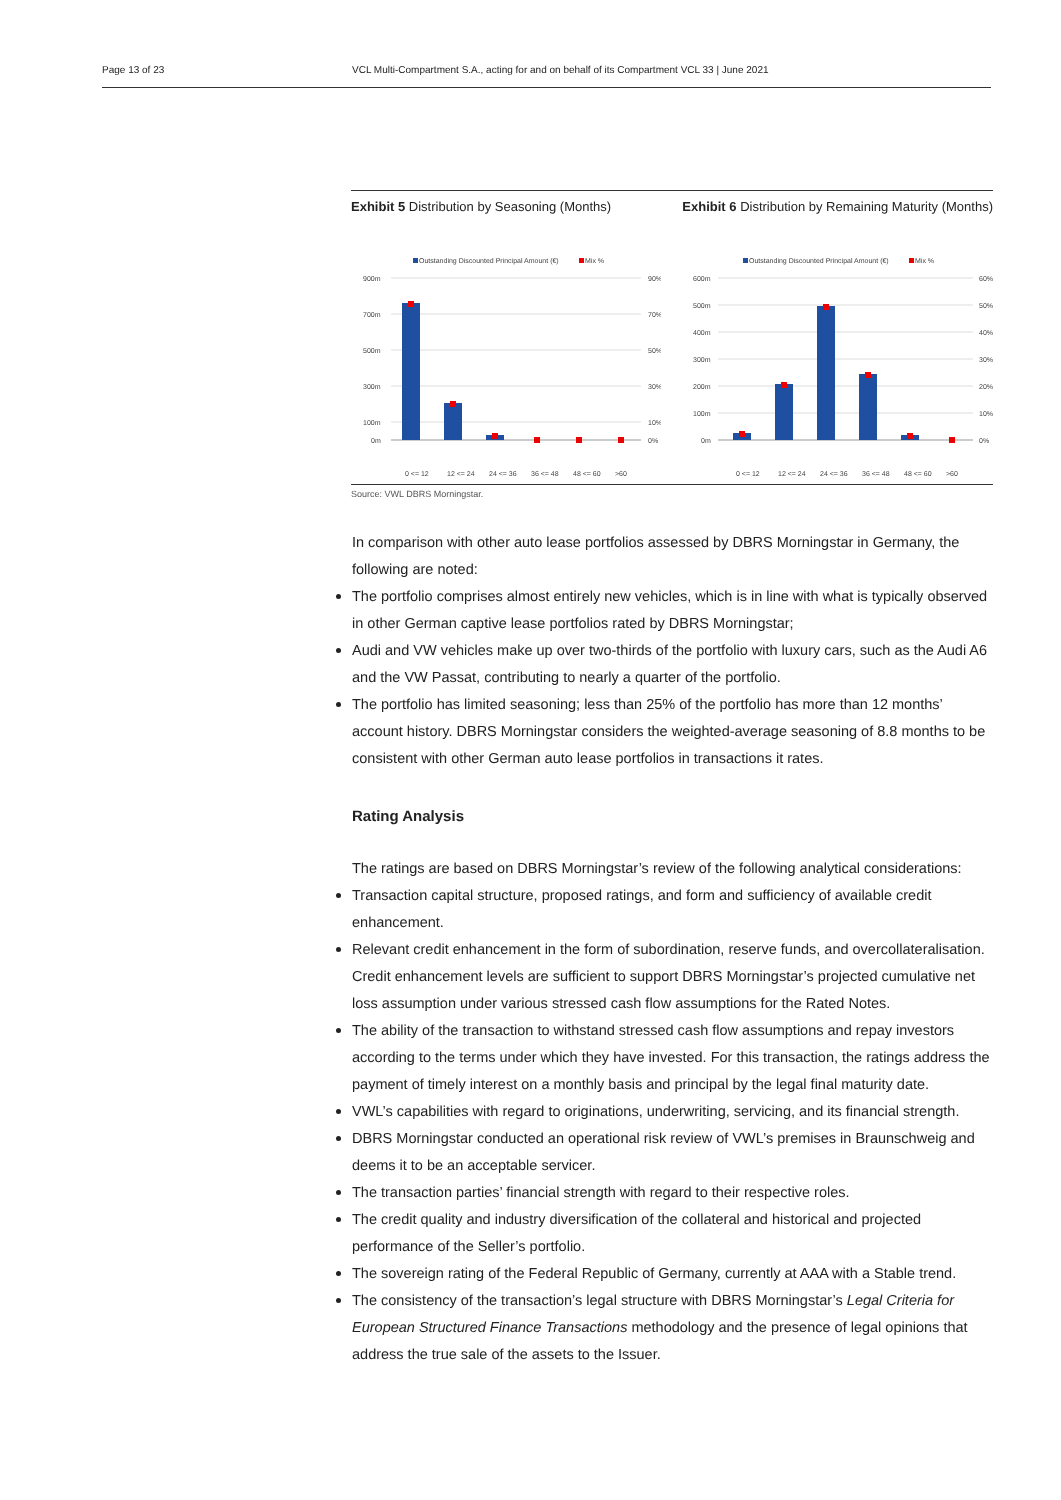Page 13 of 23 VCL Multi-Compartment S.A., acting for and on behalf of its Compartment VCL 33 | June 2021
Exhibit 5 Distribution by Seasoning (Months)
Exhibit 6 Distribution by Remaining Maturity (Months)
Outstanding Discounted Principal Amount (€)
Mix %
900m
700m
500m
300m
100m
0m
90%
70%
50%
30%
10%
0%
0 <= 12
12 <= 24
24 <= 36
36 <= 48
48 <= 60
>60
Outstanding Discounted Principal Amount (€)
Mix %
600m
500m
400m
300m
200m
100m
0m
60%
50%
40%
30%
20%
10%
0%
0 <= 12
12 <= 24
24 <= 36
36 <= 48
48 <= 60
>60
Source: VWL DBRS Morningstar.
In comparison with other auto lease portfolios assessed by DBRS Morningstar in Germany, the following are noted:
The portfolio comprises almost entirely new vehicles, which is in line with what is typically observed in other German captive lease portfolios rated by DBRS Morningstar;
Audi and VW vehicles make up over two-thirds of the portfolio with luxury cars, such as the Audi A6 and the VW Passat, contributing to nearly a quarter of the portfolio.
The portfolio has limited seasoning; less than 25% of the portfolio has more than 12 months’ account history. DBRS Morningstar considers the weighted-average seasoning of 8.8 months to be consistent with other German auto lease portfolios in transactions it rates.
Rating Analysis
The ratings are based on DBRS Morningstar’s review of the following analytical considerations:
Transaction capital structure, proposed ratings, and form and sufficiency of available credit enhancement.
Relevant credit enhancement in the form of subordination, reserve funds, and overcollateralisation. Credit enhancement levels are sufficient to support DBRS Morningstar’s projected cumulative net loss assumption under various stressed cash flow assumptions for the Rated Notes.
The ability of the transaction to withstand stressed cash flow assumptions and repay investors according to the terms under which they have invested. For this transaction, the ratings address the payment of timely interest on a monthly basis and principal by the legal final maturity date.
VWL’s capabilities with regard to originations, underwriting, servicing, and its financial strength.
DBRS Morningstar conducted an operational risk review of VWL’s premises in Braunschweig and deems it to be an acceptable servicer.
The transaction parties’ financial strength with regard to their respective roles.
The credit quality and industry diversification of the collateral and historical and projected performance of the Seller’s portfolio.
The sovereign rating of the Federal Republic of Germany, currently at AAA with a Stable trend.
The consistency of the transaction’s legal structure with DBRS Morningstar’s Legal Criteria for European Structured Finance Transactions methodology and the presence of legal opinions that address the true sale of the assets to the Issuer.